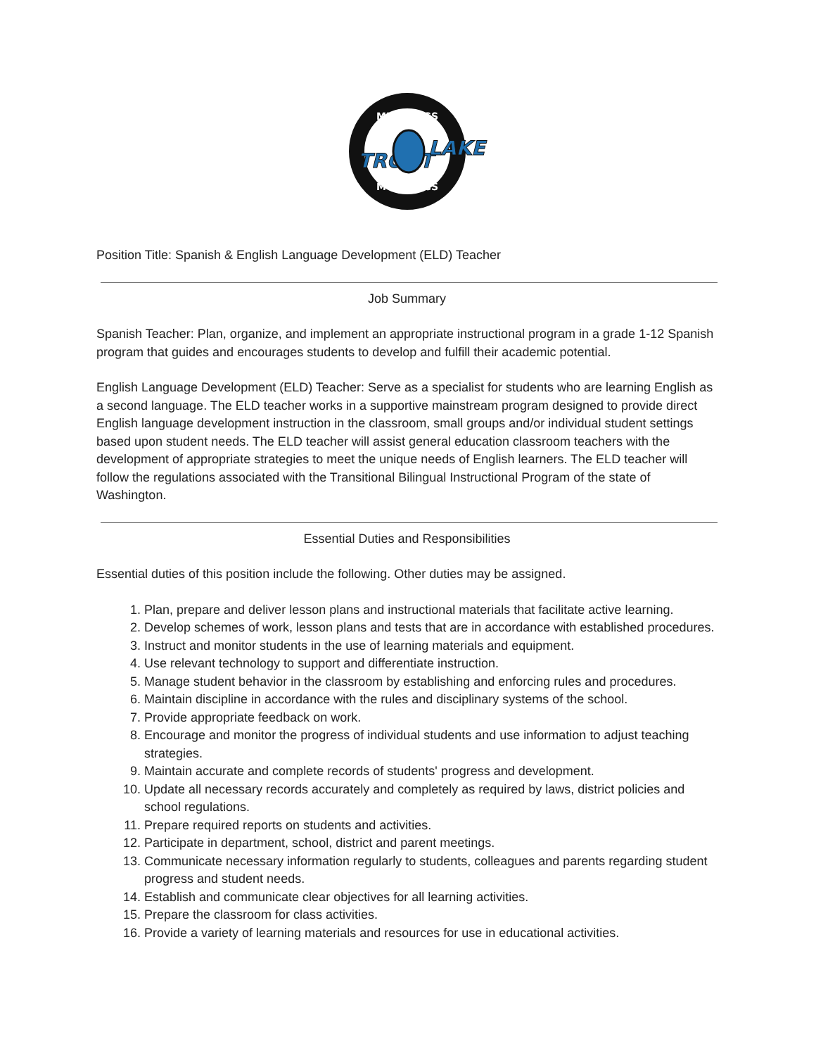MUSTANGS
MUSTANGS
TROUT
LAKE
Position Title: Spanish & English Language Development (ELD) Teacher
Job Summary
Spanish Teacher: Plan, organize, and implement an appropriate instructional program in a grade 1-12 Spanish program that guides and encourages students to develop and fulfill their academic potential.
English Language Development (ELD) Teacher: Serve as a specialist for students who are learning English as a second language. The ELD teacher works in a supportive mainstream program designed to provide direct English language development instruction in the classroom, small groups and/or individual student settings based upon student needs. The ELD teacher will assist general education classroom teachers with the development of appropriate strategies to meet the unique needs of English learners. The ELD teacher will follow the regulations associated with the Transitional Bilingual Instructional Program of the state of Washington.
Essential Duties and Responsibilities
Essential duties of this position include the following. Other duties may be assigned.
1. Plan, prepare and deliver lesson plans and instructional materials that facilitate active learning.
2. Develop schemes of work, lesson plans and tests that are in accordance with established procedures.
3. Instruct and monitor students in the use of learning materials and equipment.
4. Use relevant technology to support and differentiate instruction.
5. Manage student behavior in the classroom by establishing and enforcing rules and procedures.
6. Maintain discipline in accordance with the rules and disciplinary systems of the school.
7. Provide appropriate feedback on work.
8. Encourage and monitor the progress of individual students and use information to adjust teaching strategies.
9. Maintain accurate and complete records of students' progress and development.
10. Update all necessary records accurately and completely as required by laws, district policies and school regulations.
11. Prepare required reports on students and activities.
12. Participate in department, school, district and parent meetings.
13. Communicate necessary information regularly to students, colleagues and parents regarding student progress and student needs.
14. Establish and communicate clear objectives for all learning activities.
15. Prepare the classroom for class activities.
16. Provide a variety of learning materials and resources for use in educational activities.